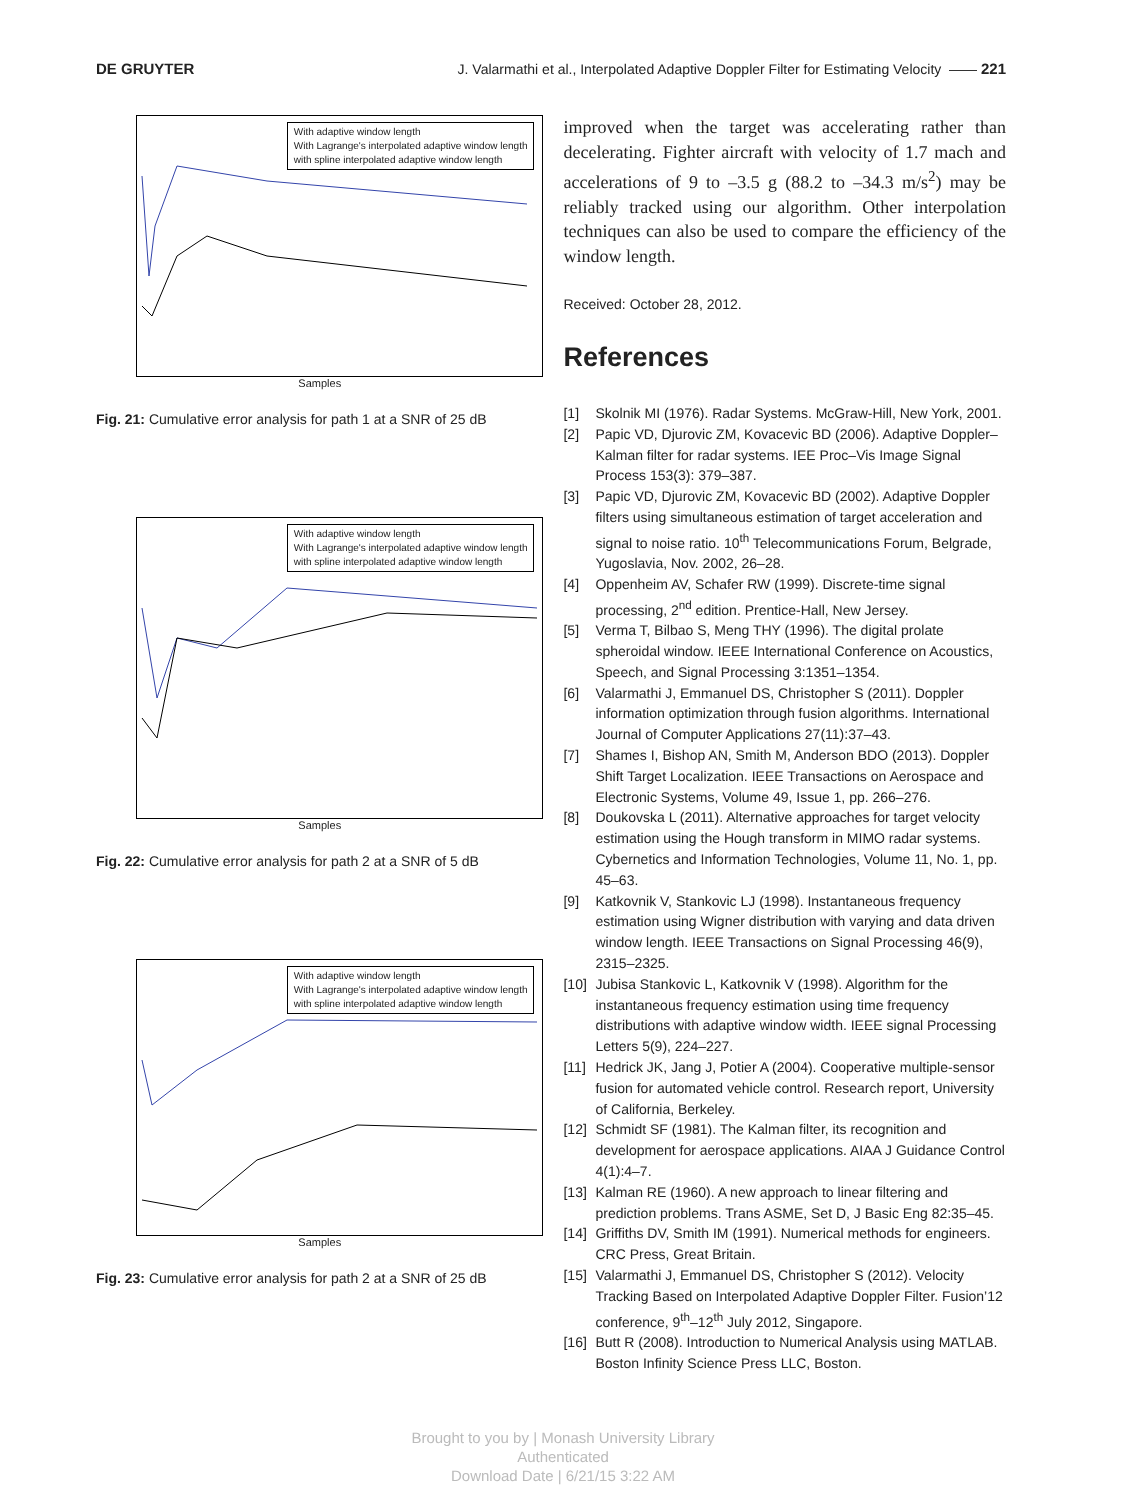DE GRUYTER J. Valarmathi et al., Interpolated Adaptive Doppler Filter for Estimating Velocity —— 221
With adaptive window length
With Lagrange's interpolated adaptive window length
with spline interpolated adaptive window length
Samples
Fig. 21: Cumulative error analysis for path 1 at a SNR of 25 dB
With adaptive window length
With Lagrange's interpolated adaptive window length
with spline interpolated adaptive window length
Samples
Fig. 22: Cumulative error analysis for path 2 at a SNR of 5 dB
With adaptive window length
With Lagrange's interpolated adaptive window length
with spline interpolated adaptive window length
Samples
Fig. 23: Cumulative error analysis for path 2 at a SNR of 25 dB
improved when the target was accelerating rather than decelerating. Fighter aircraft with velocity of 1.7 mach and accelerations of 9 to –3.5 g (88.2 to –34.3 m/s<sup>2</sup>) may be reliably tracked using our algorithm. Other interpolation techniques can also be used to compare the efficiency of the window length.
Received: October 28, 2012.
References
[1] Skolnik MI (1976). Radar Systems. McGraw-Hill, New York, 2001.
[2] Papic VD, Djurovic ZM, Kovacevic BD (2006). Adaptive Doppler–Kalman filter for radar systems. IEE Proc–Vis Image Signal Process 153(3): 379–387.
[3] Papic VD, Djurovic ZM, Kovacevic BD (2002). Adaptive Doppler filters using simultaneous estimation of target acceleration and signal to noise ratio. 10<sup>th</sup> Telecommunications Forum, Belgrade, Yugoslavia, Nov. 2002, 26–28.
[4] Oppenheim AV, Schafer RW (1999). Discrete-time signal processing, 2<sup>nd</sup> edition. Prentice-Hall, New Jersey.
[5] Verma T, Bilbao S, Meng THY (1996). The digital prolate spheroidal window. IEEE International Conference on Acoustics, Speech, and Signal Processing 3:1351–1354.
[6] Valarmathi J, Emmanuel DS, Christopher S (2011). Doppler information optimization through fusion algorithms. International Journal of Computer Applications 27(11):37–43.
[7] Shames I, Bishop AN, Smith M, Anderson BDO (2013). Doppler Shift Target Localization. IEEE Transactions on Aerospace and Electronic Systems, Volume 49, Issue 1, pp. 266–276.
[8] Doukovska L (2011). Alternative approaches for target velocity estimation using the Hough transform in MIMO radar systems. Cybernetics and Information Technologies, Volume 11, No. 1, pp. 45–63.
[9] Katkovnik V, Stankovic LJ (1998). Instantaneous frequency estimation using Wigner distribution with varying and data driven window length. IEEE Transactions on Signal Processing 46(9), 2315–2325.
[10] Jubisa Stankovic L, Katkovnik V (1998). Algorithm for the instantaneous frequency estimation using time frequency distributions with adaptive window width. IEEE signal Processing Letters 5(9), 224–227.
[11] Hedrick JK, Jang J, Potier A (2004). Cooperative multiple-sensor fusion for automated vehicle control. Research report, University of California, Berkeley.
[12] Schmidt SF (1981). The Kalman filter, its recognition and development for aerospace applications. AIAA J Guidance Control 4(1):4–7.
[13] Kalman RE (1960). A new approach to linear filtering and prediction problems. Trans ASME, Set D, J Basic Eng 82:35–45.
[14] Griffiths DV, Smith IM (1991). Numerical methods for engineers. CRC Press, Great Britain.
[15] Valarmathi J, Emmanuel DS, Christopher S (2012). Velocity Tracking Based on Interpolated Adaptive Doppler Filter. Fusion’12 conference, 9<sup>th</sup>–12<sup>th</sup> July 2012, Singapore.
[16] Butt R (2008). Introduction to Numerical Analysis using MATLAB. Boston Infinity Science Press LLC, Boston.
Brought to you by | Monash University Library
Authenticated
Download Date | 6/21/15 3:22 AM